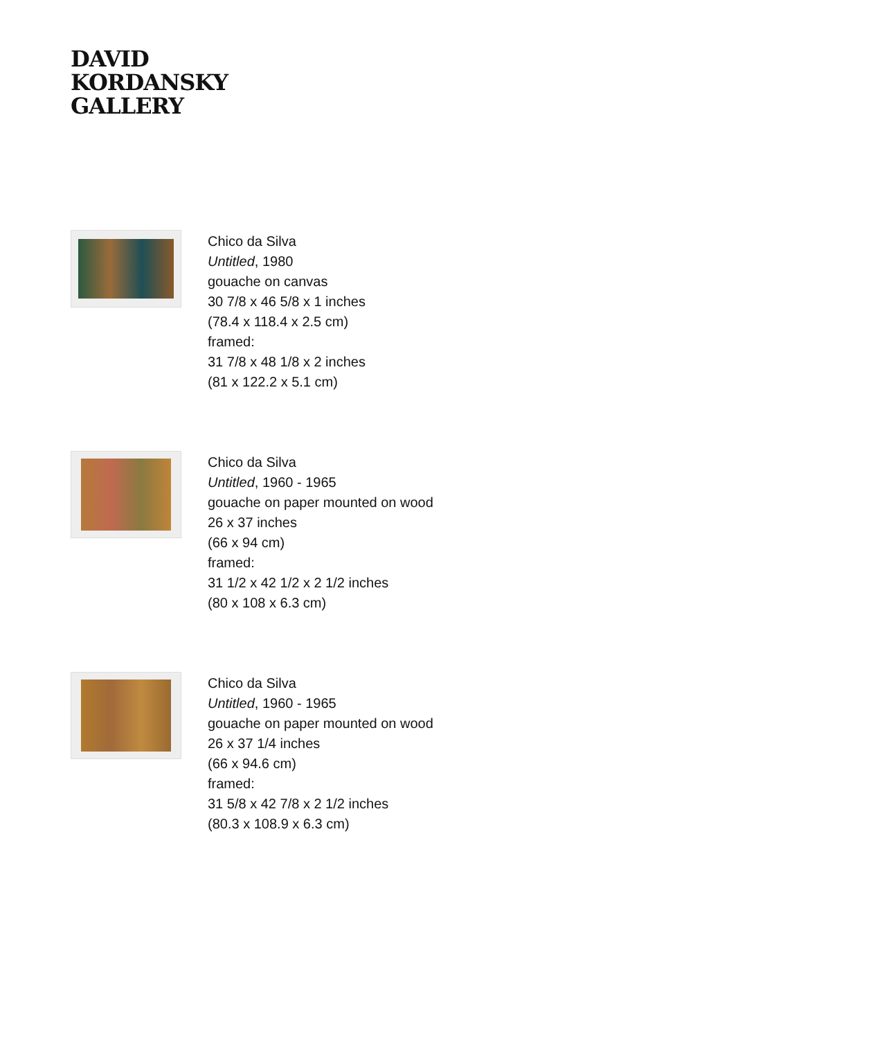DAVID
KORDANSKY
GALLERY
Chico da Silva
Untitled, 1980
gouache on canvas
30 7/8 x 46 5/8 x 1 inches
(78.4 x 118.4 x 2.5 cm)
framed:
31 7/8 x 48 1/8 x 2 inches
(81 x 122.2 x 5.1 cm)
Chico da Silva
Untitled, 1960 - 1965
gouache on paper mounted on wood
26 x 37 inches
(66 x 94 cm)
framed:
31 1/2 x 42 1/2 x 2 1/2 inches
(80 x 108 x 6.3 cm)
Chico da Silva
Untitled, 1960 - 1965
gouache on paper mounted on wood
26 x 37 1/4 inches
(66 x 94.6 cm)
framed:
31 5/8 x 42 7/8 x 2 1/2 inches
(80.3 x 108.9 x 6.3 cm)